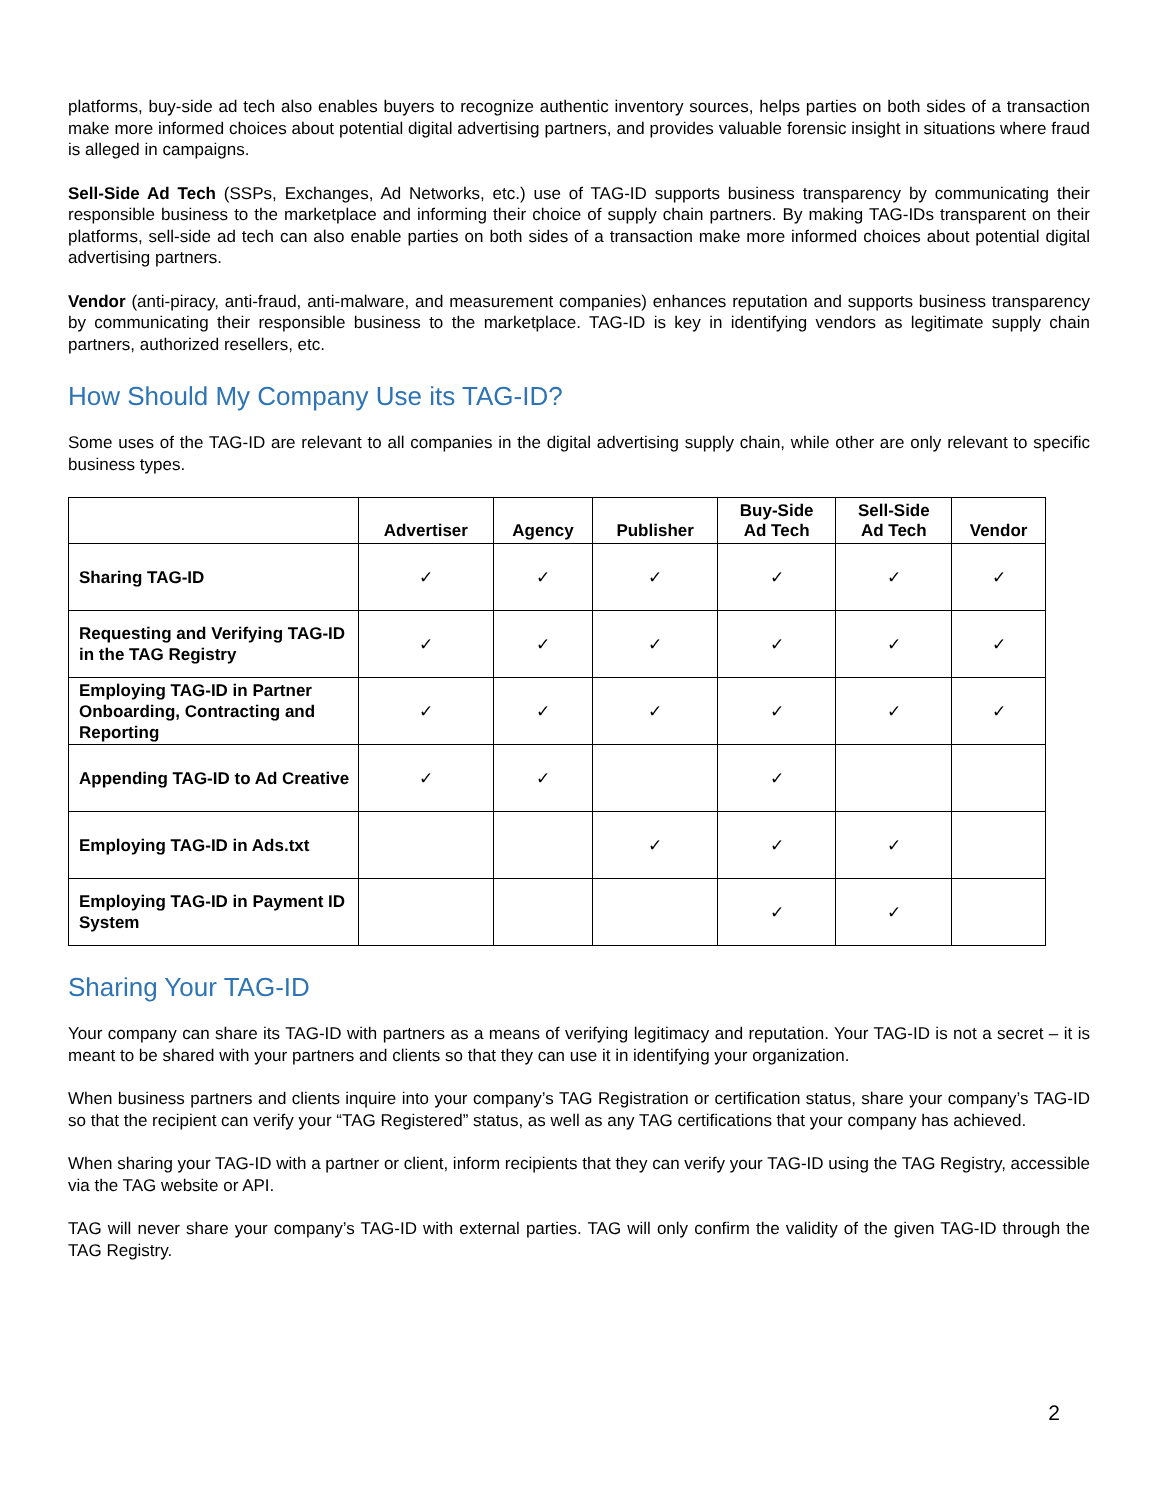platforms, buy-side ad tech also enables buyers to recognize authentic inventory sources, helps parties on both sides of a transaction make more informed choices about potential digital advertising partners, and provides valuable forensic insight in situations where fraud is alleged in campaigns.
Sell-Side Ad Tech (SSPs, Exchanges, Ad Networks, etc.) use of TAG-ID supports business transparency by communicating their responsible business to the marketplace and informing their choice of supply chain partners. By making TAG-IDs transparent on their platforms, sell-side ad tech can also enable parties on both sides of a transaction make more informed choices about potential digital advertising partners.
Vendor (anti-piracy, anti-fraud, anti-malware, and measurement companies) enhances reputation and supports business transparency by communicating their responsible business to the marketplace. TAG-ID is key in identifying vendors as legitimate supply chain partners, authorized resellers, etc.
How Should My Company Use its TAG-ID?
Some uses of the TAG-ID are relevant to all companies in the digital advertising supply chain, while other are only relevant to specific business types.
| | Advertiser | Agency | Publisher | Buy-Side Ad Tech | Sell-Side Ad Tech | Vendor |
| --- | --- | --- | --- | --- | --- | --- |
| Sharing TAG-ID | ✓ | ✓ | ✓ | ✓ | ✓ | ✓ |
| Requesting and Verifying TAG-ID in the TAG Registry | ✓ | ✓ | ✓ | ✓ | ✓ | ✓ |
| Employing TAG-ID in Partner Onboarding, Contracting and Reporting | ✓ | ✓ | ✓ | ✓ | ✓ | ✓ |
| Appending TAG-ID to Ad Creative | ✓ | ✓ | | ✓ | | |
| Employing TAG-ID in Ads.txt | | | ✓ | ✓ | ✓ | |
| Employing TAG-ID in Payment ID System | | | | ✓ | ✓ | |
Sharing Your TAG-ID
Your company can share its TAG-ID with partners as a means of verifying legitimacy and reputation. Your TAG-ID is not a secret – it is meant to be shared with your partners and clients so that they can use it in identifying your organization.
When business partners and clients inquire into your company’s TAG Registration or certification status, share your company’s TAG-ID so that the recipient can verify your “TAG Registered” status, as well as any TAG certifications that your company has achieved.
When sharing your TAG-ID with a partner or client, inform recipients that they can verify your TAG-ID using the TAG Registry, accessible via the TAG website or API.
TAG will never share your company’s TAG-ID with external parties. TAG will only confirm the validity of the given TAG-ID through the TAG Registry.
2